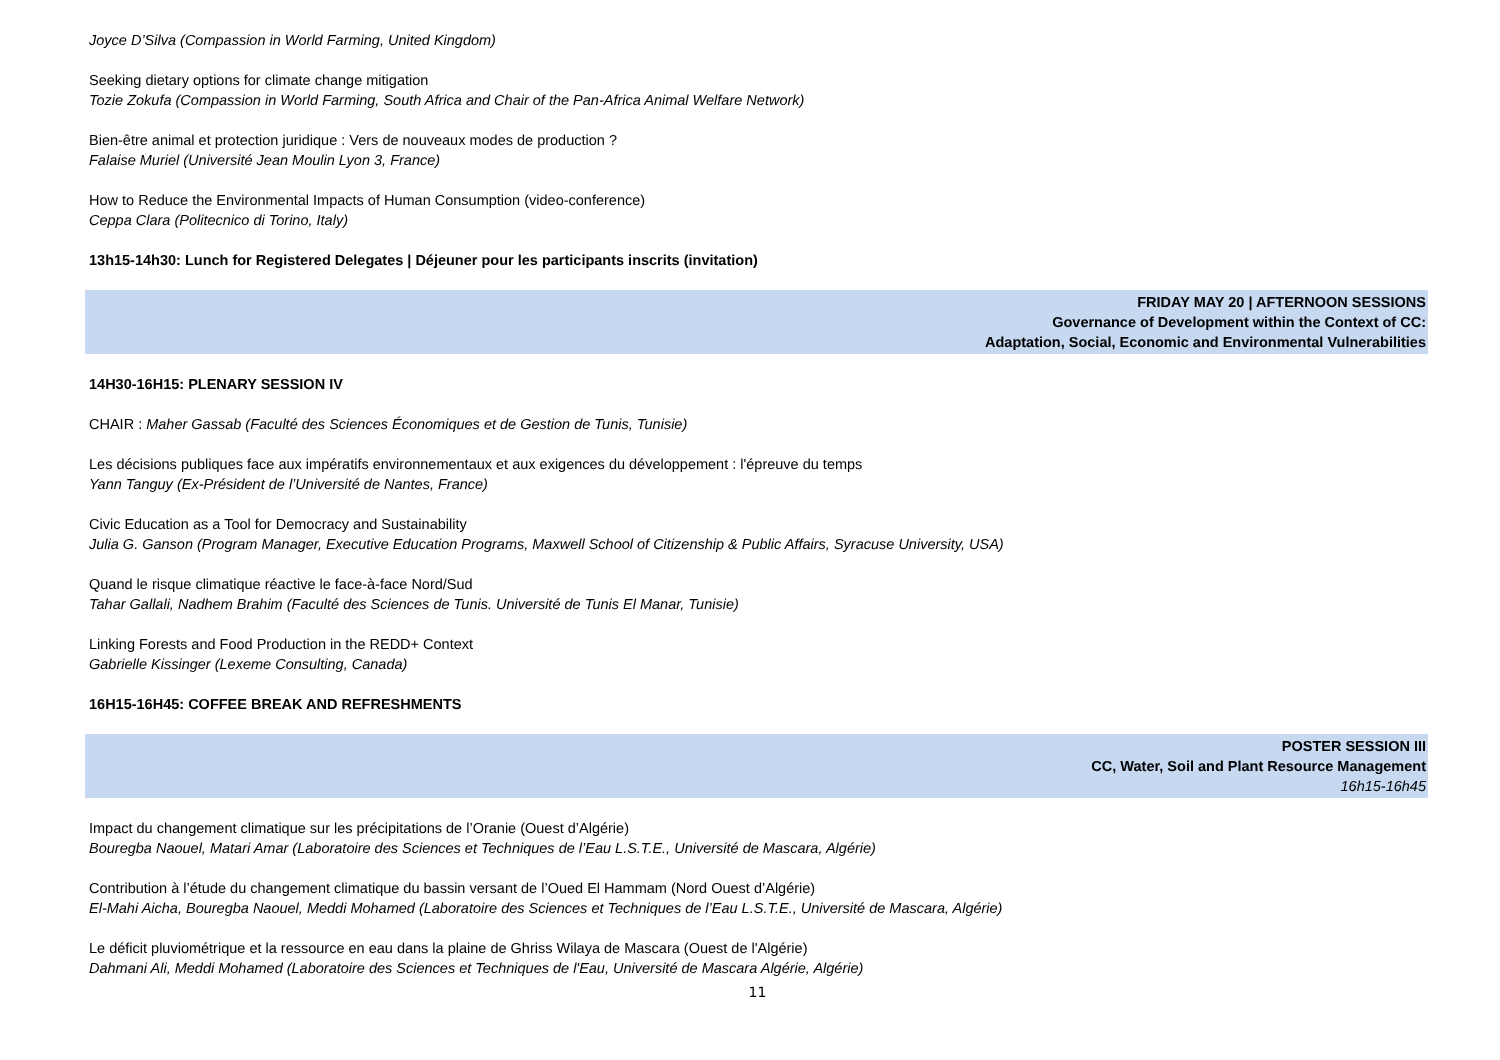Joyce D’Silva (Compassion in World Farming, United Kingdom)
Seeking dietary options for climate change mitigation
Tozie Zokufa (Compassion in World Farming, South Africa and Chair of the Pan-Africa Animal Welfare Network)
Bien-être animal et protection juridique : Vers de nouveaux modes de production ?
Falaise Muriel (Université Jean Moulin Lyon 3, France)
How to Reduce the Environmental Impacts of Human Consumption (video-conference)
Ceppa Clara (Politecnico di Torino, Italy)
13h15-14h30: Lunch for Registered Delegates | Déjeuner pour les participants inscrits (invitation)
FRIDAY MAY 20 | AFTERNOON SESSIONS
Governance of Development within the Context of CC:
Adaptation, Social, Economic and Environmental Vulnerabilities
14H30-16H15: PLENARY SESSION IV
CHAIR : Maher Gassab (Faculté des Sciences Économiques et de Gestion de Tunis, Tunisie)
Les décisions publiques face aux impératifs environnementaux et aux exigences du développement : l'épreuve du temps
Yann Tanguy (Ex-Président de l’Université de Nantes, France)
Civic Education as a Tool for Democracy and Sustainability
Julia G. Ganson (Program Manager, Executive Education Programs, Maxwell School of Citizenship & Public Affairs, Syracuse University, USA)
Quand le risque climatique réactive le face-à-face Nord/Sud
Tahar Gallali, Nadhem Brahim (Faculté des Sciences de Tunis. Université de Tunis El Manar, Tunisie)
Linking Forests and Food Production in the REDD+ Context
Gabrielle Kissinger (Lexeme Consulting, Canada)
16H15-16H45: COFFEE BREAK AND REFRESHMENTS
POSTER SESSION III
CC, Water, Soil and Plant Resource Management
16h15-16h45
Impact du changement climatique sur les précipitations de l’Oranie (Ouest d’Algérie)
Bouregba Naouel, Matari Amar (Laboratoire des Sciences et Techniques de l’Eau L.S.T.E., Université de Mascara, Algérie)
Contribution à l’étude du changement climatique du bassin versant de l’Oued El Hammam (Nord Ouest d’Algérie)
El-Mahi Aicha, Bouregba Naouel, Meddi Mohamed (Laboratoire des Sciences et Techniques de l’Eau L.S.T.E., Université de Mascara, Algérie)
Le déficit pluviométrique et la ressource en eau dans la plaine de Ghriss Wilaya de Mascara (Ouest de l'Algérie)
Dahmani Ali, Meddi Mohamed (Laboratoire des Sciences et Techniques de l'Eau, Université de Mascara Algérie, Algérie)
11